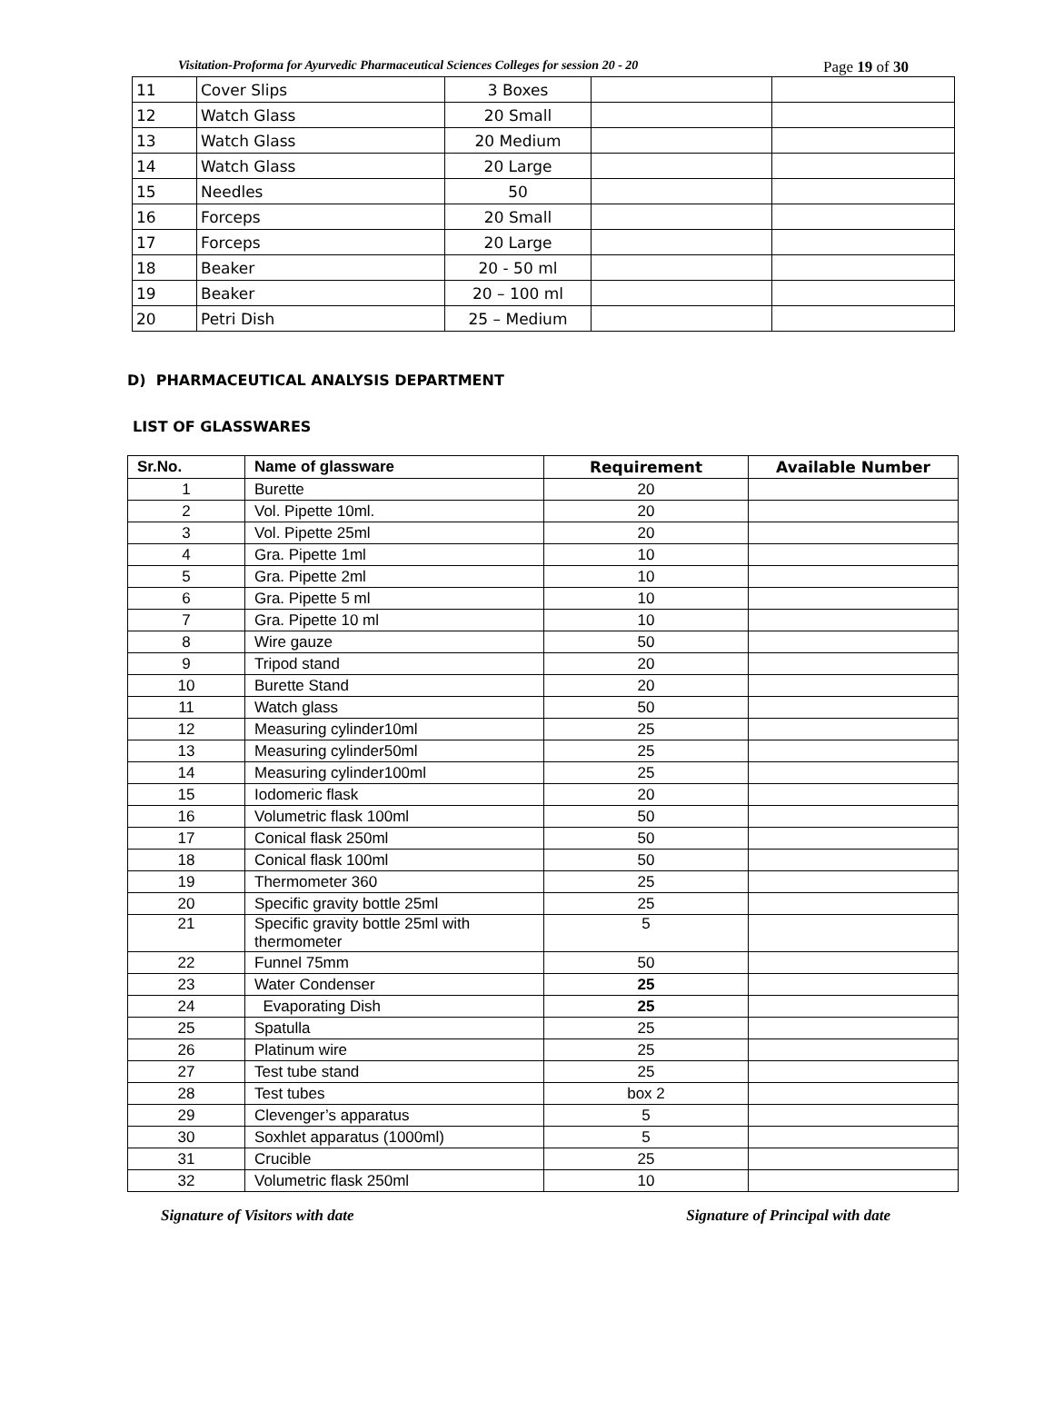Visitation-Proforma for Ayurvedic Pharmaceutical Sciences Colleges for session 20 - 20 Page 19 of 30
| 11 | Cover Slips | 3 Boxes | | |
| 12 | Watch Glass | 20 Small | | |
| 13 | Watch Glass | 20 Medium | | |
| 14 | Watch Glass | 20 Large | | |
| 15 | Needles | 50 | | |
| 16 | Forceps | 20 Small | | |
| 17 | Forceps | 20 Large | | |
| 18 | Beaker | 20 - 50 ml | | |
| 19 | Beaker | 20 – 100 ml | | |
| 20 | Petri Dish | 25 – Medium | | |
D) PHARMACEUTICAL ANALYSIS DEPARTMENT
LIST OF GLASSWARES
| Sr.No. | Name of glassware | Requirement | Available Number |
| --- | --- | --- | --- |
| 1 | Burette | 20 | |
| 2 | Vol. Pipette 10ml. | 20 | |
| 3 | Vol. Pipette 25ml | 20 | |
| 4 | Gra. Pipette 1ml | 10 | |
| 5 | Gra. Pipette 2ml | 10 | |
| 6 | Gra. Pipette 5 ml | 10 | |
| 7 | Gra. Pipette 10 ml | 10 | |
| 8 | Wire gauze | 50 | |
| 9 | Tripod stand | 20 | |
| 10 | Burette Stand | 20 | |
| 11 | Watch glass | 50 | |
| 12 | Measuring cylinder10ml | 25 | |
| 13 | Measuring cylinder50ml | 25 | |
| 14 | Measuring cylinder100ml | 25 | |
| 15 | Iodomeric flask | 20 | |
| 16 | Volumetric flask 100ml | 50 | |
| 17 | Conical flask 250ml | 50 | |
| 18 | Conical flask 100ml | 50 | |
| 19 | Thermometer 360 | 25 | |
| 20 | Specific gravity bottle 25ml | 25 | |
| 21 | Specific gravity bottle 25ml with thermometer | 5 | |
| 22 | Funnel 75mm | 50 | |
| 23 | Water Condenser | 25 | |
| 24 | Evaporating Dish | 25 | |
| 25 | Spatulla | 25 | |
| 26 | Platinum wire | 25 | |
| 27 | Test tube stand | 25 | |
| 28 | Test tubes | box 2 | |
| 29 | Clevenger’s apparatus | 5 | |
| 30 | Soxhlet apparatus (1000ml) | 5 | |
| 31 | Crucible | 25 | |
| 32 | Volumetric flask 250ml | 10 | |
Signature of Visitors with date Signature of Principal with date